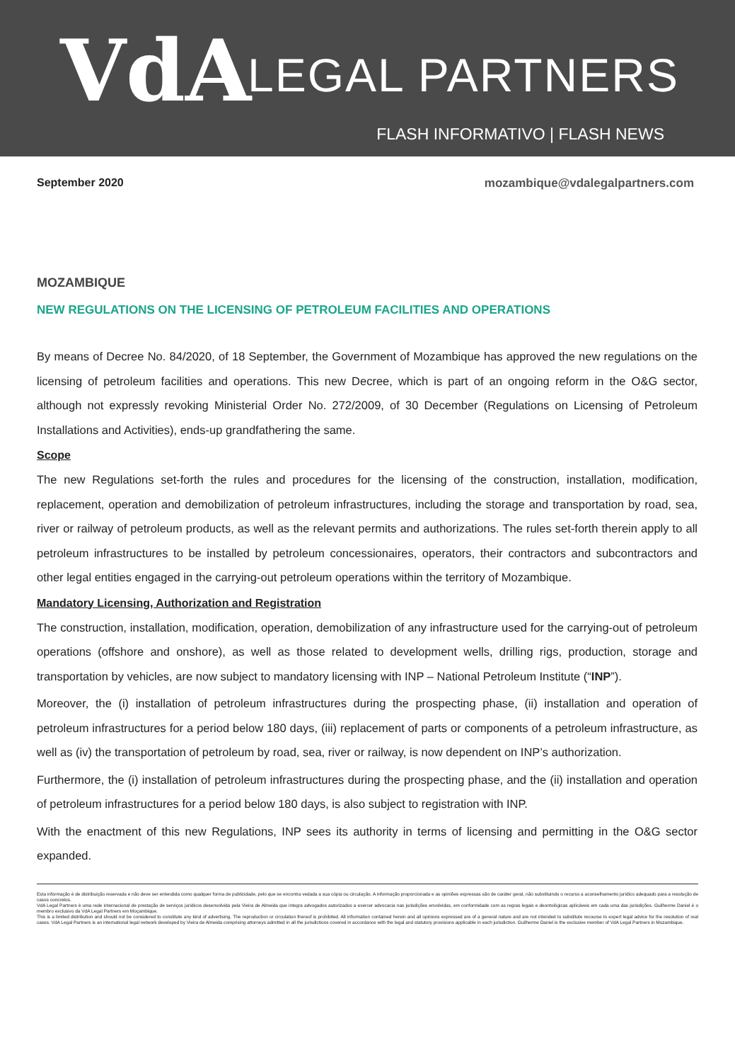VdA LEGAL PARTNERS
FLASH INFORMATIVO | FLASH NEWS
September 2020 mozambique@vdalegalpartners.com
MOZAMBIQUE
NEW REGULATIONS ON THE LICENSING OF PETROLEUM FACILITIES AND OPERATIONS
By means of Decree No. 84/2020, of 18 September, the Government of Mozambique has approved the new regulations on the licensing of petroleum facilities and operations. This new Decree, which is part of an ongoing reform in the O&G sector, although not expressly revoking Ministerial Order No. 272/2009, of 30 December (Regulations on Licensing of Petroleum Installations and Activities), ends-up grandfathering the same.
Scope
The new Regulations set-forth the rules and procedures for the licensing of the construction, installation, modification, replacement, operation and demobilization of petroleum infrastructures, including the storage and transportation by road, sea, river or railway of petroleum products, as well as the relevant permits and authorizations. The rules set-forth therein apply to all petroleum infrastructures to be installed by petroleum concessionaires, operators, their contractors and subcontractors and other legal entities engaged in the carrying-out petroleum operations within the territory of Mozambique.
Mandatory Licensing, Authorization and Registration
The construction, installation, modification, operation, demobilization of any infrastructure used for the carrying-out of petroleum operations (offshore and onshore), as well as those related to development wells, drilling rigs, production, storage and transportation by vehicles, are now subject to mandatory licensing with INP – National Petroleum Institute (“INP”).
Moreover, the (i) installation of petroleum infrastructures during the prospecting phase, (ii) installation and operation of petroleum infrastructures for a period below 180 days, (iii) replacement of parts or components of a petroleum infrastructure, as well as (iv) the transportation of petroleum by road, sea, river or railway, is now dependent on INP’s authorization.
Furthermore, the (i) installation of petroleum infrastructures during the prospecting phase, and the (ii) installation and operation of petroleum infrastructures for a period below 180 days, is also subject to registration with INP.
With the enactment of this new Regulations, INP sees its authority in terms of licensing and permitting in the O&G sector expanded.
Esta informação é de distribuição reservada e não deve ser entendida como qualquer forma de publicidade, pelo que se encontra vedada a sua cópia ou circulação. A informação proporcionada e as opiniões expressas são de caráter geral, não substituindo o recurso a aconselhamento jurídico adequado para a resolução de casos concretos.
VdA Legal Partners é uma rede internacional de prestação de serviços jurídicos desenvolvida pela Vieira de Almeida que integra advogados autorizados a exercer advocacia nas jurisdições envolvidas, em conformidade com as regras legais e deontológicas aplicáveis em cada uma das jurisdições. Guilherme Daniel é o membro exclusivo da VdA Legal Partners em Moçambique.
This is a limited distribution and should not be considered to constitute any kind of advertising. The reproduction or circulation thereof is prohibited. All information contained herein and all opinions expressed are of a general nature and are not intended to substitute recourse to expert legal advice for the resolution of real cases. VdA Legal Partners is an international legal network developed by Vieira de Almeida comprising attorneys admitted in all the jurisdictions covered in accordance with the legal and statutory provisions applicable in each jurisdiction. Guilherme Daniel is the exclusive member of VdA Legal Partners in Mozambique.